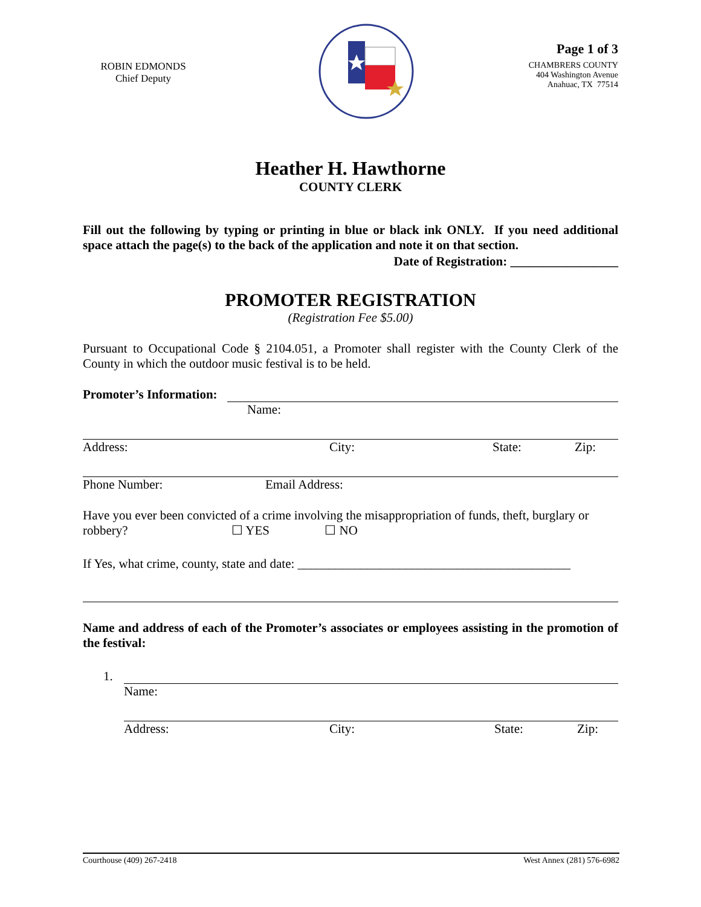ROBIN EDMONDS
Chief Deputy
Page 1 of 3
CHAMBRERS COUNTY
404 Washington Avenue
Anahuac, TX 77514
Heather H. Hawthorne
COUNTY CLERK
Fill out the following by typing or printing in blue or black ink ONLY. If you need additional space attach the page(s) to the back of the application and note it on that section.
Date of Registration: _________________
PROMOTER REGISTRATION
(Registration Fee $5.00)
Pursuant to Occupational Code § 2104.051, a Promoter shall register with the County Clerk of the County in which the outdoor music festival is to be held.
Promoter’s Information:
Name:
Address: City: State: Zip:
Phone Number: Email Address:
Have you ever been convicted of a crime involving the misappropriation of funds, theft, burglary or robbery? ☐ YES ☐ NO
If Yes, what crime, county, state and date: ___________________________________________
Name and address of each of the Promoter’s associates or employees assisting in the promotion of the festival:
1.
Name:
Address: City: State: Zip:
Courthouse (409) 267-2418 West Annex (281) 576-6982